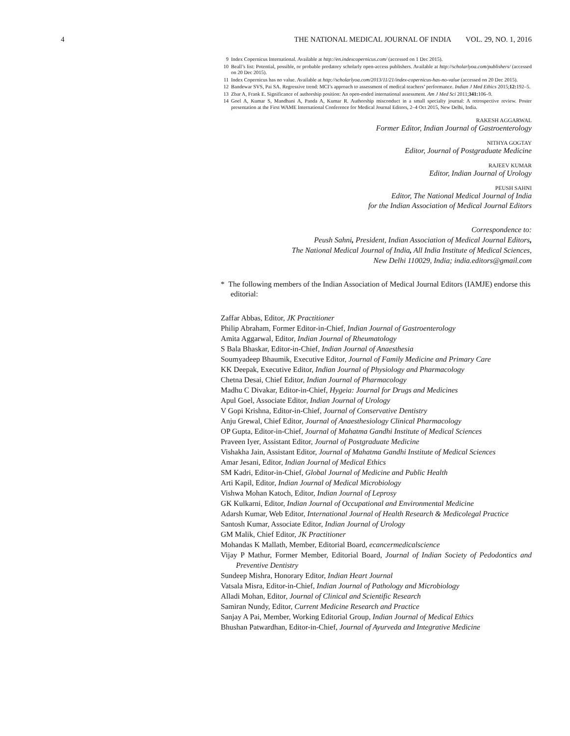4 THE NATIONAL MEDICAL JOURNAL OF INDIA VOL. 29, NO. 1, 2016
9 Index Copernicus International. Available at http://en.indexcopernicus.com/ (accessed on 1 Dec 2015).
10 Beall’s list: Potential, possible, or probable predatory scholarly open-access publishers. Available at http://scholarlyoa.com/publishers/ (accessed on 20 Dec 2015).
11 Index Copernicus has no value. Available at http://scholarlyoa.com/2013/11/21/index-copernicus-has-no-value (accessed on 20 Dec 2015).
12 Bandewar SVS, Pai SA. Regressive trend: MCI’s approach to assessment of medical teachers’ performance. Indian J Med Ethics 2015;12: 192–5.
13 Zbar A, Frank E. Significance of authorship position: An open-ended international assessment. Am J Med Sci 2011;341: 106–9.
14 Goel A, Kumar S, Mandhani A, Panda A, Kumar R. Authorship misconduct in a small specialty journal: A retrospective review. Poster presentation at the First WAME International Conference for Medical Journal Editors, 2–4 Oct 2015, New Delhi, India.
RAKESH AGGARWAL
Former Editor, Indian Journal of Gastroenterology
NITHYA GOGTAY
Editor, Journal of Postgraduate Medicine
RAJEEV KUMAR
Editor, Indian Journal of Urology
PEUSH SAHNI
Editor, The National Medical Journal of India
for the Indian Association of Medical Journal Editors
Correspondence to:
Peush Sahni, President, Indian Association of Medical Journal Editors,
The National Medical Journal of India, All India Institute of Medical Sciences,
New Delhi 110029, India; india.editors@gmail.com
* The following members of the Indian Association of Medical Journal Editors (IAMJE) endorse this editorial:
Zaffar Abbas, Editor, JK Practitioner
Philip Abraham, Former Editor-in-Chief, Indian Journal of Gastroenterology
Amita Aggarwal, Editor, Indian Journal of Rheumatology
S Bala Bhaskar, Editor-in-Chief, Indian Journal of Anaesthesia
Soumyadeep Bhaumik, Executive Editor, Journal of Family Medicine and Primary Care
KK Deepak, Executive Editor, Indian Journal of Physiology and Pharmacology
Chetna Desai, Chief Editor, Indian Journal of Pharmacology
Madhu C Divakar, Editor-in-Chief, Hygeia: Journal for Drugs and Medicines
Apul Goel, Associate Editor, Indian Journal of Urology
V Gopi Krishna, Editor-in-Chief, Journal of Conservative Dentistry
Anju Grewal, Chief Editor, Journal of Anaesthesiology Clinical Pharmacology
OP Gupta, Editor-in-Chief, Journal of Mahatma Gandhi Institute of Medical Sciences
Praveen Iyer, Assistant Editor, Journal of Postgraduate Medicine
Vishakha Jain, Assistant Editor, Journal of Mahatma Gandhi Institute of Medical Sciences
Amar Jesani, Editor, Indian Journal of Medical Ethics
SM Kadri, Editor-in-Chief, Global Journal of Medicine and Public Health
Arti Kapil, Editor, Indian Journal of Medical Microbiology
Vishwa Mohan Katoch, Editor, Indian Journal of Leprosy
GK Kulkarni, Editor, Indian Journal of Occupational and Environmental Medicine
Adarsh Kumar, Web Editor, International Journal of Health Research & Medicolegal Practice
Santosh Kumar, Associate Editor, Indian Journal of Urology
GM Malik, Chief Editor, JK Practitioner
Mohandas K Mallath, Member, Editorial Board, ecancermedicalscience
Vijay P Mathur, Former Member, Editorial Board, Journal of Indian Society of Pedodontics and Preventive Dentistry
Sundeep Mishra, Honorary Editor, Indian Heart Journal
Vatsala Misra, Editor-in-Chief, Indian Journal of Pathology and Microbiology
Alladi Mohan, Editor, Journal of Clinical and Scientific Research
Samiran Nundy, Editor, Current Medicine Research and Practice
Sanjay A Pai, Member, Working Editorial Group, Indian Journal of Medical Ethics
Bhushan Patwardhan, Editor-in-Chief, Journal of Ayurveda and Integrative Medicine